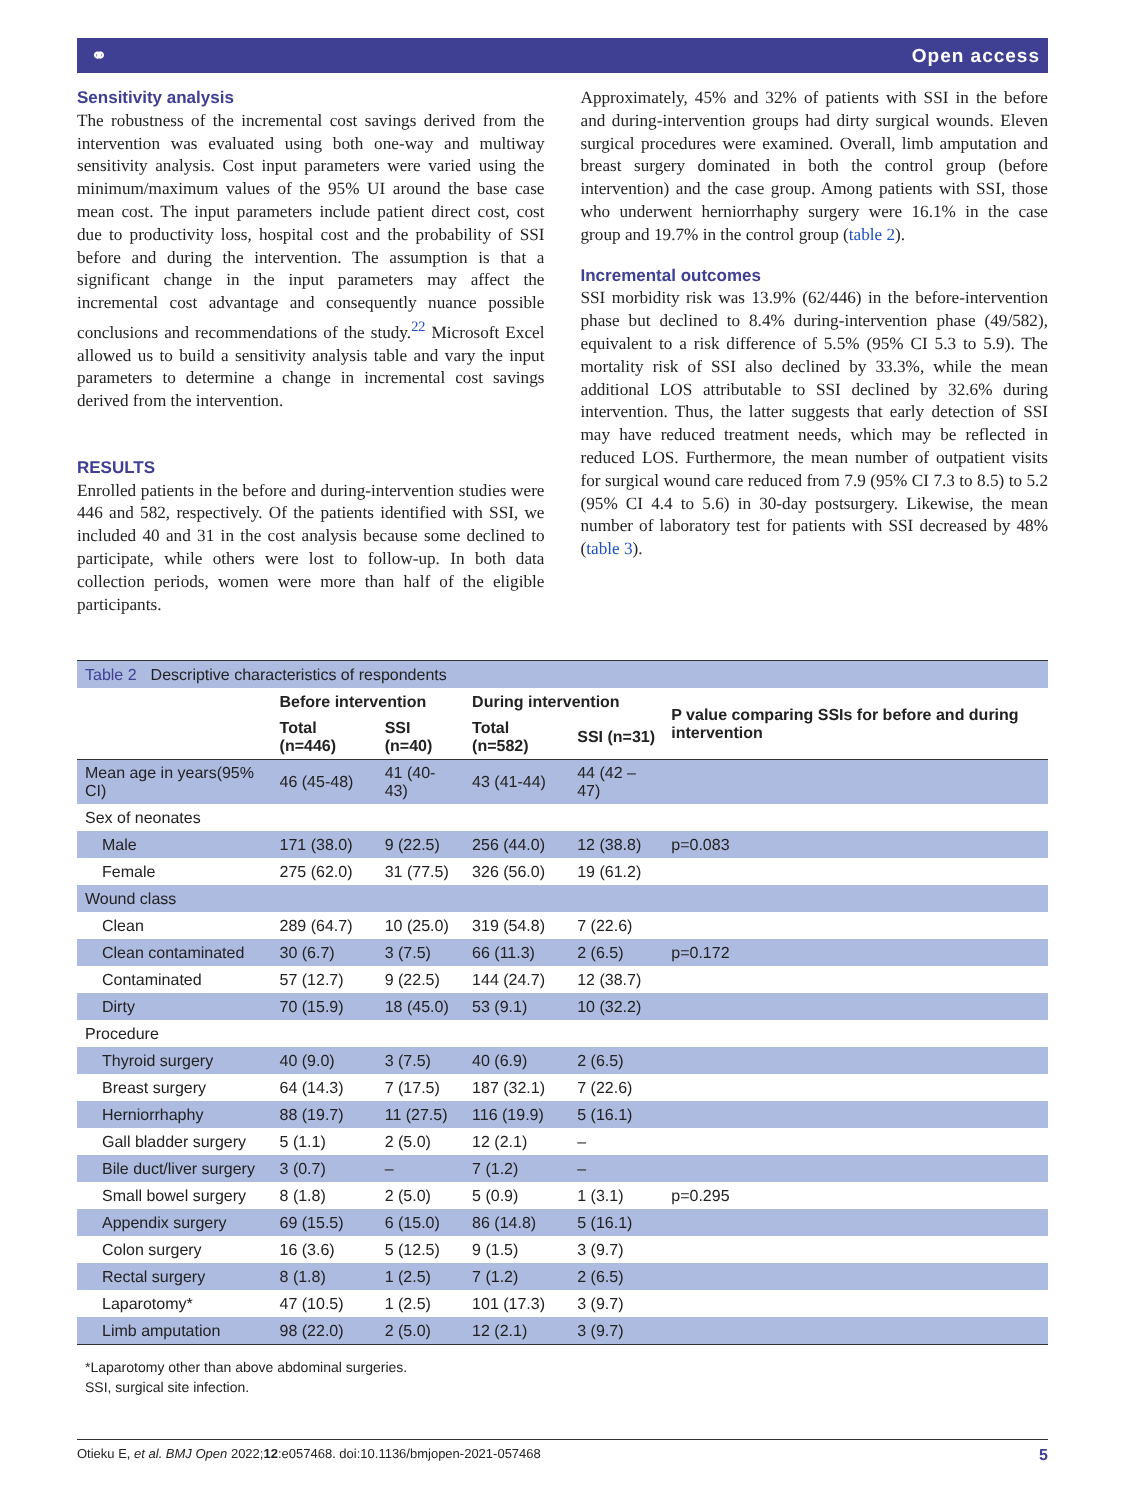⚭ Open access
Sensitivity analysis
The robustness of the incremental cost savings derived from the intervention was evaluated using both one-way and multiway sensitivity analysis. Cost input parameters were varied using the minimum/maximum values of the 95% UI around the base case mean cost. The input parameters include patient direct cost, cost due to productivity loss, hospital cost and the probability of SSI before and during the intervention. The assumption is that a significant change in the input parameters may affect the incremental cost advantage and consequently nuance possible conclusions and recommendations of the study.<sup>22</sup> Microsoft Excel allowed us to build a sensitivity analysis table and vary the input parameters to determine a change in incremental cost savings derived from the intervention.
RESULTS
Enrolled patients in the before and during-intervention studies were 446 and 582, respectively. Of the patients identified with SSI, we included 40 and 31 in the cost analysis because some declined to participate, while others were lost to follow-up. In both data collection periods, women were more than half of the eligible participants.
Approximately, 45% and 32% of patients with SSI in the before and during-intervention groups had dirty surgical wounds. Eleven surgical procedures were examined. Overall, limb amputation and breast surgery dominated in both the control group (before intervention) and the case group. Among patients with SSI, those who underwent herniorrhaphy surgery were 16.1% in the case group and 19.7% in the control group (table 2).
Incremental outcomes
SSI morbidity risk was 13.9% (62/446) in the before-intervention phase but declined to 8.4% during-intervention phase (49/582), equivalent to a risk difference of 5.5% (95% CI 5.3 to 5.9). The mortality risk of SSI also declined by 33.3%, while the mean additional LOS attributable to SSI declined by 32.6% during intervention. Thus, the latter suggests that early detection of SSI may have reduced treatment needs, which may be reflected in reduced LOS. Furthermore, the mean number of outpatient visits for surgical wound care reduced from 7.9 (95% CI 7.3 to 8.5) to 5.2 (95% CI 4.4 to 5.6) in 30-day postsurgery. Likewise, the mean number of laboratory test for patients with SSI decreased by 48% (table 3).
| Table 2 Descriptive characteristics of respondents | | | | | |
| | Before intervention | | During intervention | | P value comparing SSIs for before and during intervention |
| | Total (n=446) | SSI (n=40) | Total (n=582) | SSI (n=31) | |
| Mean age in years(95% CI) | 46 (45-48) | 41 (40-43) | 43 (41-44) | 44 (42 – 47) | |
| Sex of neonates | | | | | |
| Male | 171 (38.0) | 9 (22.5) | 256 (44.0) | 12 (38.8) | p=0.083 |
| Female | 275 (62.0) | 31 (77.5) | 326 (56.0) | 19 (61.2) | |
| Wound class | | | | | |
| Clean | 289 (64.7) | 10 (25.0) | 319 (54.8) | 7 (22.6) | |
| Clean contaminated | 30 (6.7) | 3 (7.5) | 66 (11.3) | 2 (6.5) | p=0.172 |
| Contaminated | 57 (12.7) | 9 (22.5) | 144 (24.7) | 12 (38.7) | |
| Dirty | 70 (15.9) | 18 (45.0) | 53 (9.1) | 10 (32.2) | |
| Procedure | | | | | |
| Thyroid surgery | 40 (9.0) | 3 (7.5) | 40 (6.9) | 2 (6.5) | |
| Breast surgery | 64 (14.3) | 7 (17.5) | 187 (32.1) | 7 (22.6) | |
| Herniorrhaphy | 88 (19.7) | 11 (27.5) | 116 (19.9) | 5 (16.1) | |
| Gall bladder surgery | 5 (1.1) | 2 (5.0) | 12 (2.1) | – | |
| Bile duct/liver surgery | 3 (0.7) | – | 7 (1.2) | – | |
| Small bowel surgery | 8 (1.8) | 2 (5.0) | 5 (0.9) | 1 (3.1) | p=0.295 |
| Appendix surgery | 69 (15.5) | 6 (15.0) | 86 (14.8) | 5 (16.1) | |
| Colon surgery | 16 (3.6) | 5 (12.5) | 9 (1.5) | 3 (9.7) | |
| Rectal surgery | 8 (1.8) | 1 (2.5) | 7 (1.2) | 2 (6.5) | |
| Laparotomy* | 47 (10.5) | 1 (2.5) | 101 (17.3) | 3 (9.7) | |
| Limb amputation | 98 (22.0) | 2 (5.0) | 12 (2.1) | 3 (9.7) | |
*Laparotomy other than above abdominal surgeries.
SSI, surgical site infection.
Otieku E, et al. BMJ Open 2022;12:e057468. doi:10.1136/bmjopen-2021-057468 5